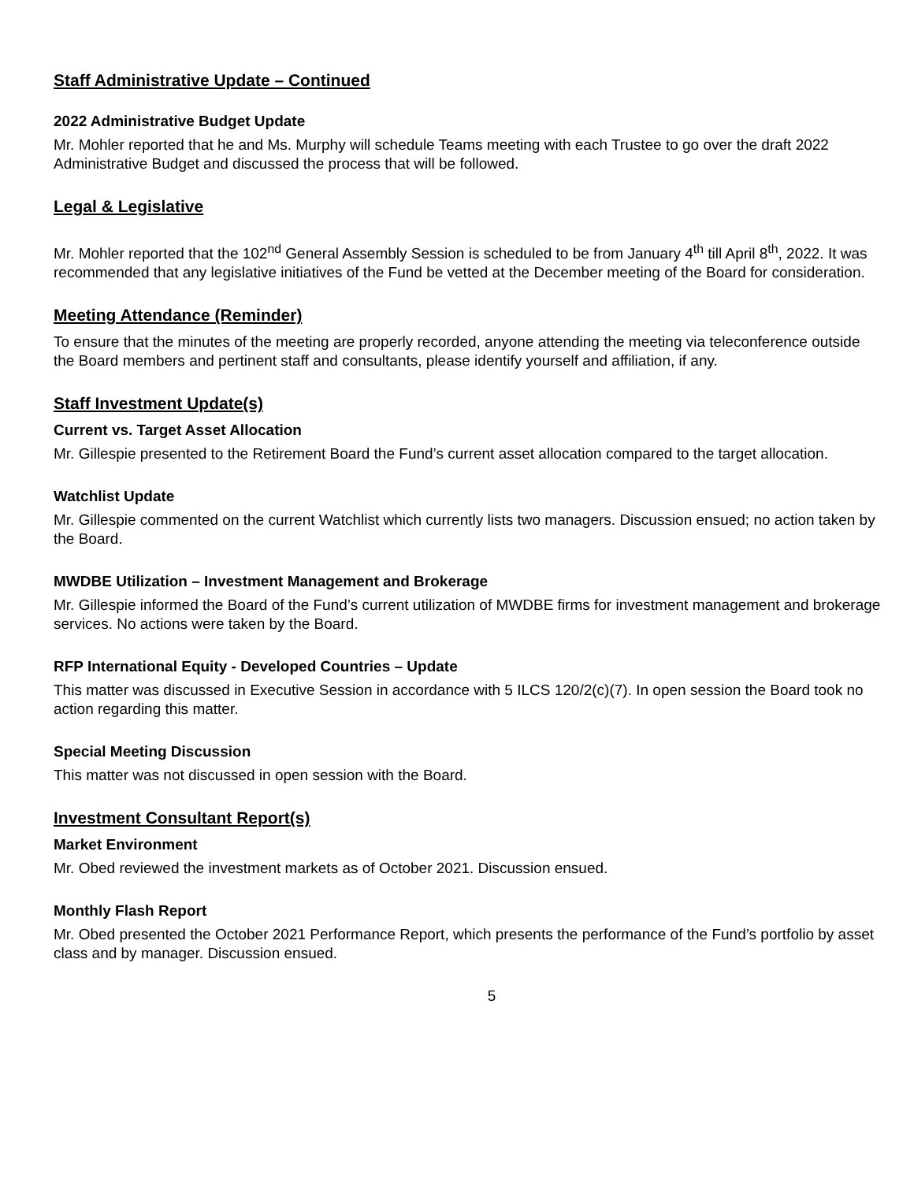Staff Administrative Update – Continued
2022 Administrative Budget Update
Mr. Mohler reported that he and Ms. Murphy will schedule Teams meeting with each Trustee to go over the draft 2022 Administrative Budget and discussed the process that will be followed.
Legal & Legislative
Mr. Mohler reported that the 102<sup>nd</sup> General Assembly Session is scheduled to be from January 4<sup>th</sup> till April 8<sup>th</sup>, 2022. It was recommended that any legislative initiatives of the Fund be vetted at the December meeting of the Board for consideration.
Meeting Attendance (Reminder)
To ensure that the minutes of the meeting are properly recorded, anyone attending the meeting via teleconference outside the Board members and pertinent staff and consultants, please identify yourself and affiliation, if any.
Staff Investment Update(s)
Current vs. Target Asset Allocation
Mr. Gillespie presented to the Retirement Board the Fund’s current asset allocation compared to the target allocation.
Watchlist Update
Mr. Gillespie commented on the current Watchlist which currently lists two managers. Discussion ensued; no action taken by the Board.
MWDBE Utilization – Investment Management and Brokerage
Mr. Gillespie informed the Board of the Fund’s current utilization of MWDBE firms for investment management and brokerage services. No actions were taken by the Board.
RFP International Equity - Developed Countries – Update
This matter was discussed in Executive Session in accordance with 5 ILCS 120/2(c)(7). In open session the Board took no action regarding this matter.
Special Meeting Discussion
This matter was not discussed in open session with the Board.
Investment Consultant Report(s)
Market Environment
Mr. Obed reviewed the investment markets as of October 2021. Discussion ensued.
Monthly Flash Report
Mr. Obed presented the October 2021 Performance Report, which presents the performance of the Fund’s portfolio by asset class and by manager. Discussion ensued.
5